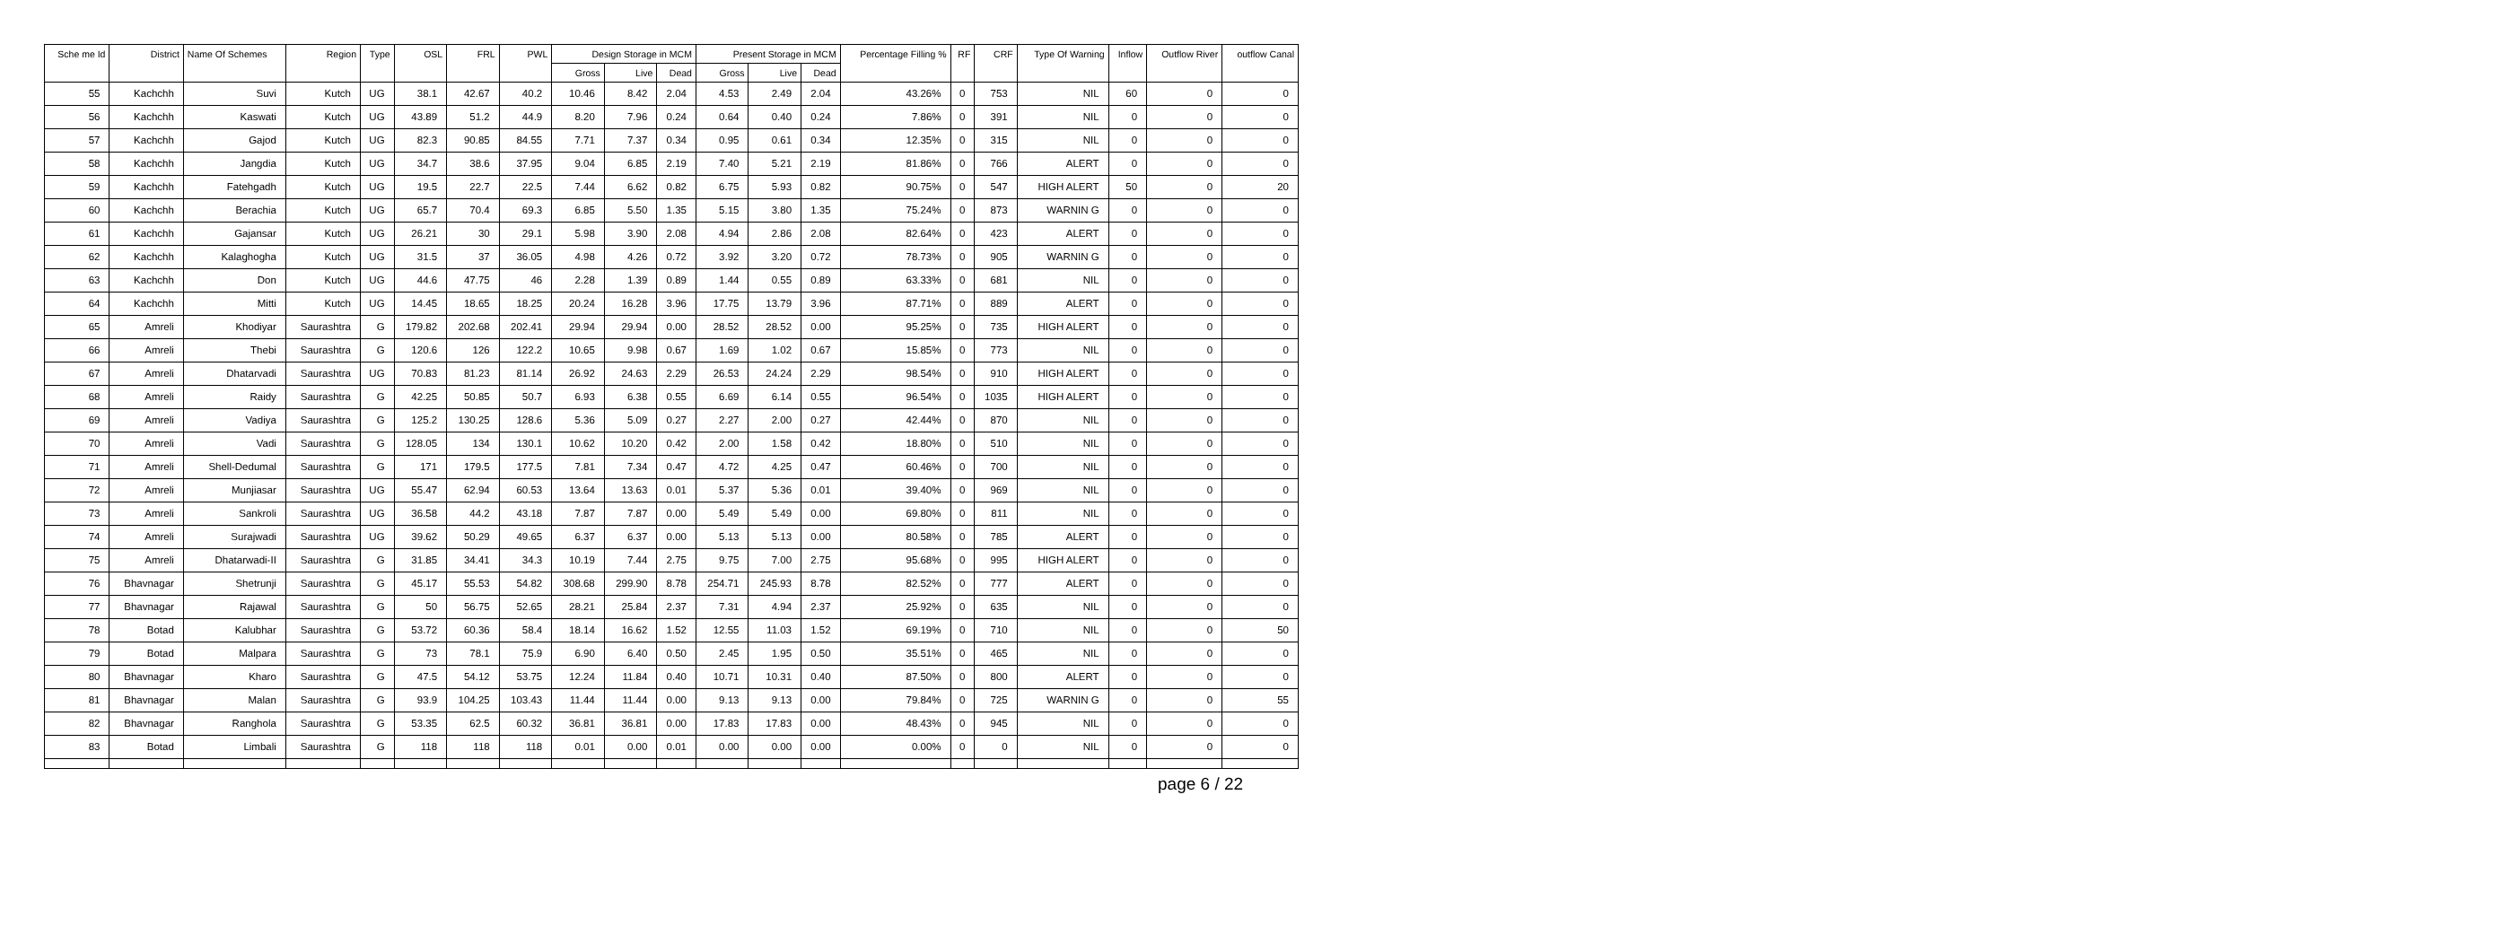| Sche me Id | District | Name Of Schemes | Region | Type | OSL | FRL | PWL | Design Storage in MCM | | | Present Storage in MCM | | | Percentage Filling % | RF | CRF | Type Of Warning | Inflow | Outflow River | outflow Canal |
| --- | --- | --- | --- | --- | --- | --- | --- | --- | --- | --- | --- | --- | --- | --- | --- | --- | --- | --- | --- | --- |
| | | | | | | | | Gross | Live | Dead | Gross | Live | Dead | | | | | | | |
| 55 | Kachchh | Suvi | Kutch | UG | 38.1 | 42.67 | 40.2 | 10.46 | 8.42 | 2.04 | 4.53 | 2.49 | 2.04 | 43.26% | 0 | 753 | NIL | 60 | 0 | 0 |
| 56 | Kachchh | Kaswati | Kutch | UG | 43.89 | 51.2 | 44.9 | 8.20 | 7.96 | 0.24 | 0.64 | 0.40 | 0.24 | 7.86% | 0 | 391 | NIL | 0 | 0 | 0 |
| 57 | Kachchh | Gajod | Kutch | UG | 82.3 | 90.85 | 84.55 | 7.71 | 7.37 | 0.34 | 0.95 | 0.61 | 0.34 | 12.35% | 0 | 315 | NIL | 0 | 0 | 0 |
| 58 | Kachchh | Jangdia | Kutch | UG | 34.7 | 38.6 | 37.95 | 9.04 | 6.85 | 2.19 | 7.40 | 5.21 | 2.19 | 81.86% | 0 | 766 | ALERT | 0 | 0 | 0 |
| 59 | Kachchh | Fatehgadh | Kutch | UG | 19.5 | 22.7 | 22.5 | 7.44 | 6.62 | 0.82 | 6.75 | 5.93 | 0.82 | 90.75% | 0 | 547 | HIGH ALERT | 50 | 0 | 20 |
| 60 | Kachchh | Berachia | Kutch | UG | 65.7 | 70.4 | 69.3 | 6.85 | 5.50 | 1.35 | 5.15 | 3.80 | 1.35 | 75.24% | 0 | 873 | WARNIN G | 0 | 0 | 0 |
| 61 | Kachchh | Gajansar | Kutch | UG | 26.21 | 30 | 29.1 | 5.98 | 3.90 | 2.08 | 4.94 | 2.86 | 2.08 | 82.64% | 0 | 423 | ALERT | 0 | 0 | 0 |
| 62 | Kachchh | Kalaghogha | Kutch | UG | 31.5 | 37 | 36.05 | 4.98 | 4.26 | 0.72 | 3.92 | 3.20 | 0.72 | 78.73% | 0 | 905 | WARNIN G | 0 | 0 | 0 |
| 63 | Kachchh | Don | Kutch | UG | 44.6 | 47.75 | 46 | 2.28 | 1.39 | 0.89 | 1.44 | 0.55 | 0.89 | 63.33% | 0 | 681 | NIL | 0 | 0 | 0 |
| 64 | Kachchh | Mitti | Kutch | UG | 14.45 | 18.65 | 18.25 | 20.24 | 16.28 | 3.96 | 17.75 | 13.79 | 3.96 | 87.71% | 0 | 889 | ALERT | 0 | 0 | 0 |
| 65 | Amreli | Khodiyar | Saurashtra | G | 179.82 | 202.68 | 202.41 | 29.94 | 29.94 | 0.00 | 28.52 | 28.52 | 0.00 | 95.25% | 0 | 735 | HIGH ALERT | 0 | 0 | 0 |
| 66 | Amreli | Thebi | Saurashtra | G | 120.6 | 126 | 122.2 | 10.65 | 9.98 | 0.67 | 1.69 | 1.02 | 0.67 | 15.85% | 0 | 773 | NIL | 0 | 0 | 0 |
| 67 | Amreli | Dhatarvadi | Saurashtra | UG | 70.83 | 81.23 | 81.14 | 26.92 | 24.63 | 2.29 | 26.53 | 24.24 | 2.29 | 98.54% | 0 | 910 | HIGH ALERT | 0 | 0 | 0 |
| 68 | Amreli | Raidy | Saurashtra | G | 42.25 | 50.85 | 50.7 | 6.93 | 6.38 | 0.55 | 6.69 | 6.14 | 0.55 | 96.54% | 0 | 1035 | HIGH ALERT | 0 | 0 | 0 |
| 69 | Amreli | Vadiya | Saurashtra | G | 125.2 | 130.25 | 128.6 | 5.36 | 5.09 | 0.27 | 2.27 | 2.00 | 0.27 | 42.44% | 0 | 870 | NIL | 0 | 0 | 0 |
| 70 | Amreli | Vadi | Saurashtra | G | 128.05 | 134 | 130.1 | 10.62 | 10.20 | 0.42 | 2.00 | 1.58 | 0.42 | 18.80% | 0 | 510 | NIL | 0 | 0 | 0 |
| 71 | Amreli | Shell-Dedumal | Saurashtra | G | 171 | 179.5 | 177.5 | 7.81 | 7.34 | 0.47 | 4.72 | 4.25 | 0.47 | 60.46% | 0 | 700 | NIL | 0 | 0 | 0 |
| 72 | Amreli | Munjiasar | Saurashtra | UG | 55.47 | 62.94 | 60.53 | 13.64 | 13.63 | 0.01 | 5.37 | 5.36 | 0.01 | 39.40% | 0 | 969 | NIL | 0 | 0 | 0 |
| 73 | Amreli | Sankroli | Saurashtra | UG | 36.58 | 44.2 | 43.18 | 7.87 | 7.87 | 0.00 | 5.49 | 5.49 | 0.00 | 69.80% | 0 | 811 | NIL | 0 | 0 | 0 |
| 74 | Amreli | Surajwadi | Saurashtra | UG | 39.62 | 50.29 | 49.65 | 6.37 | 6.37 | 0.00 | 5.13 | 5.13 | 0.00 | 80.58% | 0 | 785 | ALERT | 0 | 0 | 0 |
| 75 | Amreli | Dhatarwadi-II | Saurashtra | G | 31.85 | 34.41 | 34.3 | 10.19 | 7.44 | 2.75 | 9.75 | 7.00 | 2.75 | 95.68% | 0 | 995 | HIGH ALERT | 0 | 0 | 0 |
| 76 | Bhavnagar | Shetrunji | Saurashtra | G | 45.17 | 55.53 | 54.82 | 308.68 | 299.90 | 8.78 | 254.71 | 245.93 | 8.78 | 82.52% | 0 | 777 | ALERT | 0 | 0 | 0 |
| 77 | Bhavnagar | Rajawal | Saurashtra | G | 50 | 56.75 | 52.65 | 28.21 | 25.84 | 2.37 | 7.31 | 4.94 | 2.37 | 25.92% | 0 | 635 | NIL | 0 | 0 | 0 |
| 78 | Botad | Kalubhar | Saurashtra | G | 53.72 | 60.36 | 58.4 | 18.14 | 16.62 | 1.52 | 12.55 | 11.03 | 1.52 | 69.19% | 0 | 710 | NIL | 0 | 0 | 50 |
| 79 | Botad | Malpara | Saurashtra | G | 73 | 78.1 | 75.9 | 6.90 | 6.40 | 0.50 | 2.45 | 1.95 | 0.50 | 35.51% | 0 | 465 | NIL | 0 | 0 | 0 |
| 80 | Bhavnagar | Kharo | Saurashtra | G | 47.5 | 54.12 | 53.75 | 12.24 | 11.84 | 0.40 | 10.71 | 10.31 | 0.40 | 87.50% | 0 | 800 | ALERT | 0 | 0 | 0 |
| 81 | Bhavnagar | Malan | Saurashtra | G | 93.9 | 104.25 | 103.43 | 11.44 | 11.44 | 0.00 | 9.13 | 9.13 | 0.00 | 79.84% | 0 | 725 | WARNIN G | 0 | 0 | 55 |
| 82 | Bhavnagar | Ranghola | Saurashtra | G | 53.35 | 62.5 | 60.32 | 36.81 | 36.81 | 0.00 | 17.83 | 17.83 | 0.00 | 48.43% | 0 | 945 | NIL | 0 | 0 | 0 |
| 83 | Botad | Limbali | Saurashtra | G | 118 | 118 | 118 | 0.01 | 0.00 | 0.01 | 0.00 | 0.00 | 0.00 | 0.00% | 0 | 0 | NIL | 0 | 0 | 0 |
page 6 / 22